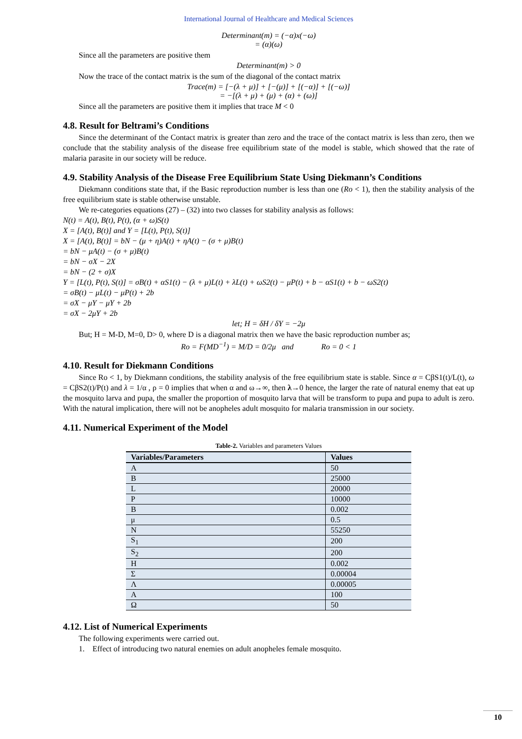International Journal of Healthcare and Medical Sciences
Determinant(m) = (−α)x(−ω)
= (α)(ω)
Since all the parameters are positive them
Determinant(m) > 0
Now the trace of the contact matrix is the sum of the diagonal of the contact matrix
Trace(m) = [−(λ + μ)] + [−(μ)] + [(−α)] + [(−ω)]
= −[(λ + μ) + (μ) + (α) + (ω)]
Since all the parameters are positive them it implies that trace M < 0
4.8. Result for Beltrami’s Conditions
Since the determinant of the Contact matrix is greater than zero and the trace of the contact matrix is less than zero, then we conclude that the stability analysis of the disease free equilibrium state of the model is stable, which showed that the rate of malaria parasite in our society will be reduce.
4.9. Stability Analysis of the Disease Free Equilibrium State Using Diekmann’s Conditions
Diekmann conditions state that, if the Basic reproduction number is less than one (Ro < 1), then the stability analysis of the free equilibrium state is stable otherwise unstable.
We re-categories equations (27) – (32) into two classes for stability analysis as follows:
N(t) = A(t), B(t), P(t), (α + ω)S(t)
X = [A(t), B(t)] and Y = [L(t), P(t), S(t)]
X = [A(t), B(t)] = bN − (μ + η)A(t) + ηA(t) − (σ + μ)B(t)
= bN − μA(t) − (σ + μ)B(t)
= bN − σX − 2X
= bN − (2 + σ)X
Y = [L(t), P(t), S(t)] = σB(t) + αS1(t) − (λ + μ)L(t) + λL(t) + ωS2(t) − μP(t) + b − αS1(t) + b − ωS2(t)
= σB(t) − μL(t) − μP(t) + 2b
= σX − μY − μY + 2b
= σX − 2μY + 2b
let; H = δH / δY = −2μ
But; H = M-D, M=0, D> 0, where D is a diagonal matrix then we have the basic reproduction number as;
Ro = F(MD<sup>−1</sup>) = M/D = 0/2μ and Ro = 0 < 1
4.10. Result for Diekmann Conditions
Since Ro < 1, by Diekmann conditions, the stability analysis of the free equilibrium state is stable. Since α = CβS1(t)/L(t), ω = CβS2(t)/P(t) and λ = 1/α , ρ = 0 implies that when α and ω→∞, then λ→0 hence, the larger the rate of natural enemy that eat up the mosquito larva and pupa, the smaller the proportion of mosquito larva that will be transform to pupa and pupa to adult is zero. With the natural implication, there will not be anopheles adult mosquito for malaria transmission in our society.
4.11. Numerical Experiment of the Model
Table-2. Variables and parameters Values
| Variables/Parameters | Values |
| --- | --- |
| A | 50 |
| B | 25000 |
| L | 20000 |
| P | 10000 |
| B | 0.002 |
| μ | 0.5 |
| N | 55250 |
| S<sub>1</sub> | 200 |
| S<sub>2</sub> | 200 |
| Η | 0.002 |
| Σ | 0.00004 |
| Λ | 0.00005 |
| Α | 100 |
| Ω | 50 |
4.12. List of Numerical Experiments
The following experiments were carried out.
1. Effect of introducing two natural enemies on adult anopheles female mosquito.
10